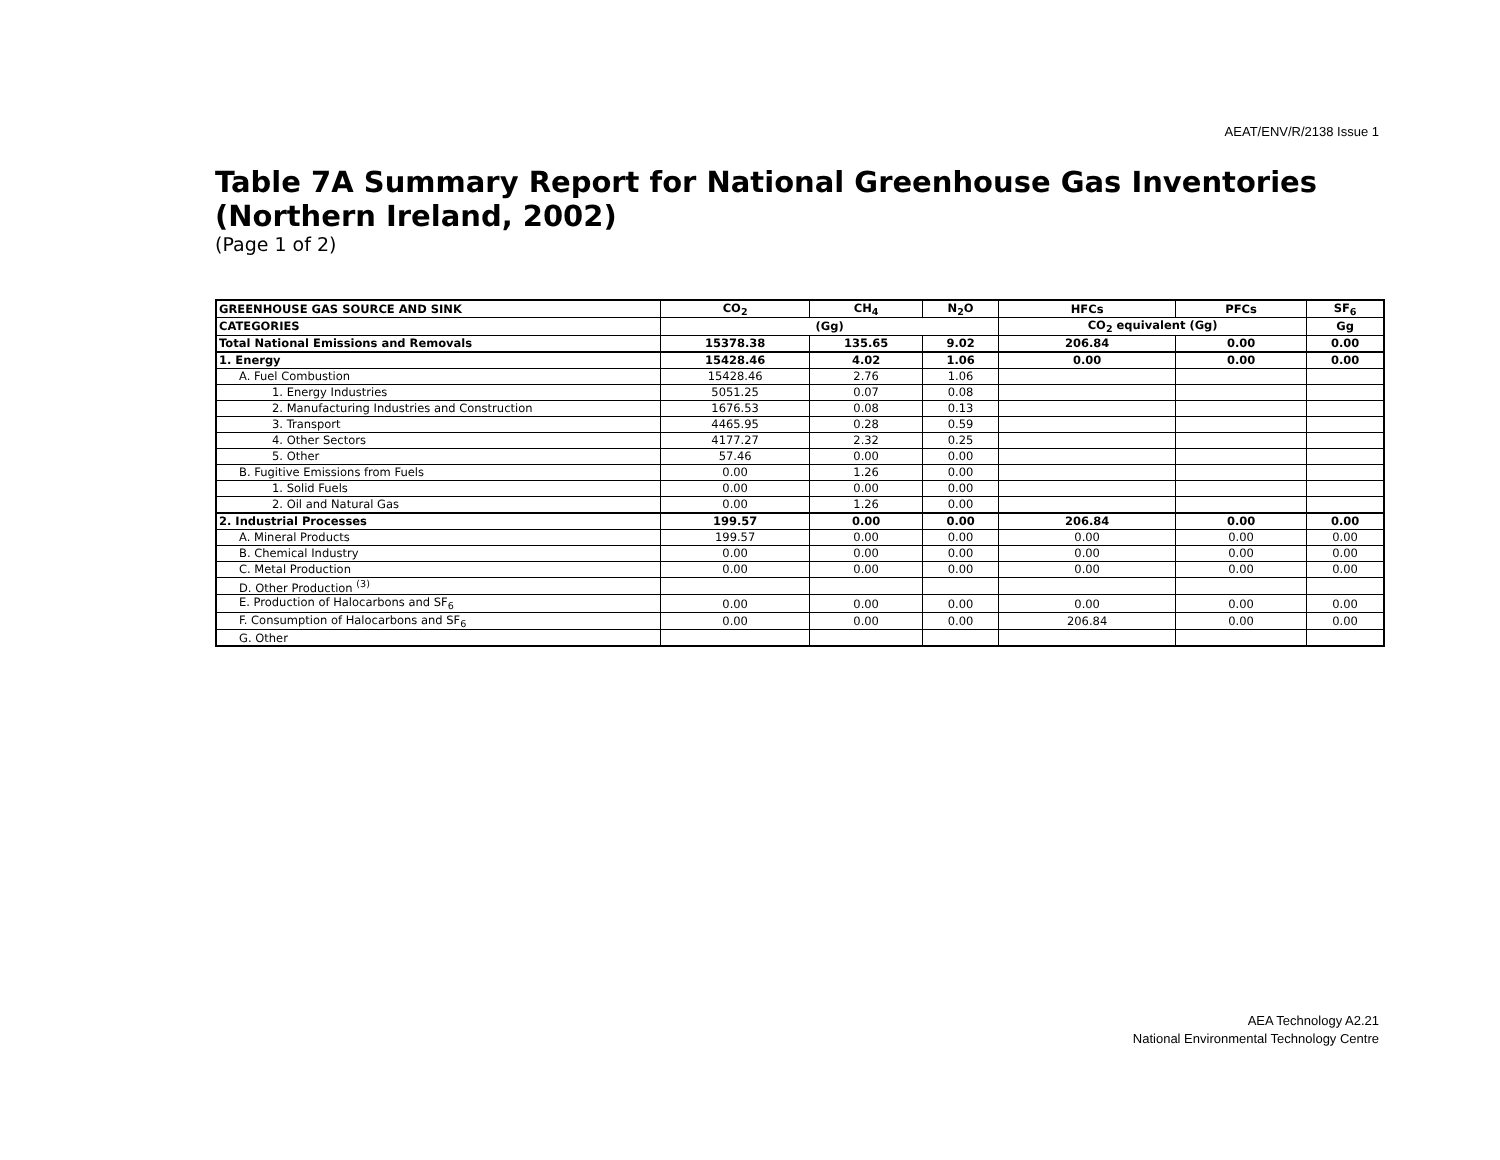AEAT/ENV/R/2138 Issue 1
Table 7A Summary Report for National Greenhouse Gas Inventories (Northern Ireland, 2002)
(Page 1 of 2)
| GREENHOUSE GAS SOURCE AND SINK | CO<sub>2</sub> | CH<sub>4</sub> | N<sub>2</sub>O | HFCs | PFCs | SF<sub>6</sub> |
| --- | --- | --- | --- | --- | --- | --- |
| CATEGORIES | (Gg) | | | CO<sub>2</sub> equivalent (Gg) | | Gg |
| Total National Emissions and Removals | 15378.38 | 135.65 | 9.02 | 206.84 | 0.00 | 0.00 |
| 1. Energy | 15428.46 | 4.02 | 1.06 | 0.00 | 0.00 | 0.00 |
| A. Fuel Combustion | 15428.46 | 2.76 | 1.06 | | | |
| 1. Energy Industries | 5051.25 | 0.07 | 0.08 | | | |
| 2. Manufacturing Industries and Construction | 1676.53 | 0.08 | 0.13 | | | |
| 3. Transport | 4465.95 | 0.28 | 0.59 | | | |
| 4. Other Sectors | 4177.27 | 2.32 | 0.25 | | | |
| 5. Other | 57.46 | 0.00 | 0.00 | | | |
| B. Fugitive Emissions from Fuels | 0.00 | 1.26 | 0.00 | | | |
| 1. Solid Fuels | 0.00 | 0.00 | 0.00 | | | |
| 2. Oil and Natural Gas | 0.00 | 1.26 | 0.00 | | | |
| 2. Industrial Processes | 199.57 | 0.00 | 0.00 | 206.84 | 0.00 | 0.00 |
| A. Mineral Products | 199.57 | 0.00 | 0.00 | 0.00 | 0.00 | 0.00 |
| B. Chemical Industry | 0.00 | 0.00 | 0.00 | 0.00 | 0.00 | 0.00 |
| C. Metal Production | 0.00 | 0.00 | 0.00 | 0.00 | 0.00 | 0.00 |
| D. Other Production <sup>(3)</sup> | | | | | | |
| E. Production of Halocarbons and SF<sub>6</sub> | 0.00 | 0.00 | 0.00 | 0.00 | 0.00 | 0.00 |
| F. Consumption of Halocarbons and SF<sub>6</sub> | 0.00 | 0.00 | 0.00 | 206.84 | 0.00 | 0.00 |
| G. Other | | | | | | |
AEA Technology A2.21
National Environmental Technology Centre